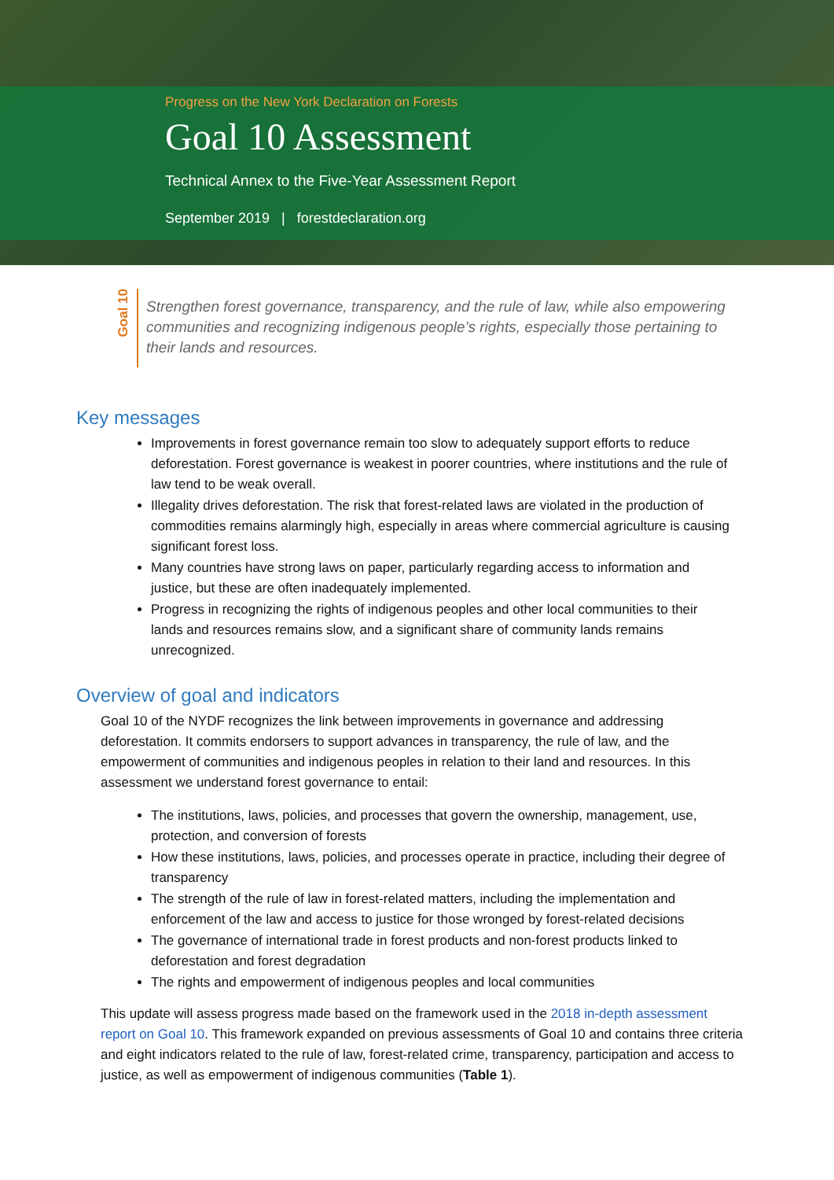Progress on the New York Declaration on Forests
Goal 10 Assessment
Technical Annex to the Five-Year Assessment Report
September 2019 | forestdeclaration.org
Goal 10
Strengthen forest governance, transparency, and the rule of law, while also empowering communities and recognizing indigenous people’s rights, especially those pertaining to their lands and resources.
Key messages
Improvements in forest governance remain too slow to adequately support efforts to reduce deforestation. Forest governance is weakest in poorer countries, where institutions and the rule of law tend to be weak overall.
Illegality drives deforestation. The risk that forest-related laws are violated in the production of commodities remains alarmingly high, especially in areas where commercial agriculture is causing significant forest loss.
Many countries have strong laws on paper, particularly regarding access to information and justice, but these are often inadequately implemented.
Progress in recognizing the rights of indigenous peoples and other local communities to their lands and resources remains slow, and a significant share of community lands remains unrecognized.
Overview of goal and indicators
Goal 10 of the NYDF recognizes the link between improvements in governance and addressing deforestation. It commits endorsers to support advances in transparency, the rule of law, and the empowerment of communities and indigenous peoples in relation to their land and resources. In this assessment we understand forest governance to entail:
The institutions, laws, policies, and processes that govern the ownership, management, use, protection, and conversion of forests
How these institutions, laws, policies, and processes operate in practice, including their degree of transparency
The strength of the rule of law in forest-related matters, including the implementation and enforcement of the law and access to justice for those wronged by forest-related decisions
The governance of international trade in forest products and non-forest products linked to deforestation and forest degradation
The rights and empowerment of indigenous peoples and local communities
This update will assess progress made based on the framework used in the 2018 in-depth assessment report on Goal 10. This framework expanded on previous assessments of Goal 10 and contains three criteria and eight indicators related to the rule of law, forest-related crime, transparency, participation and access to justice, as well as empowerment of indigenous communities (Table 1).